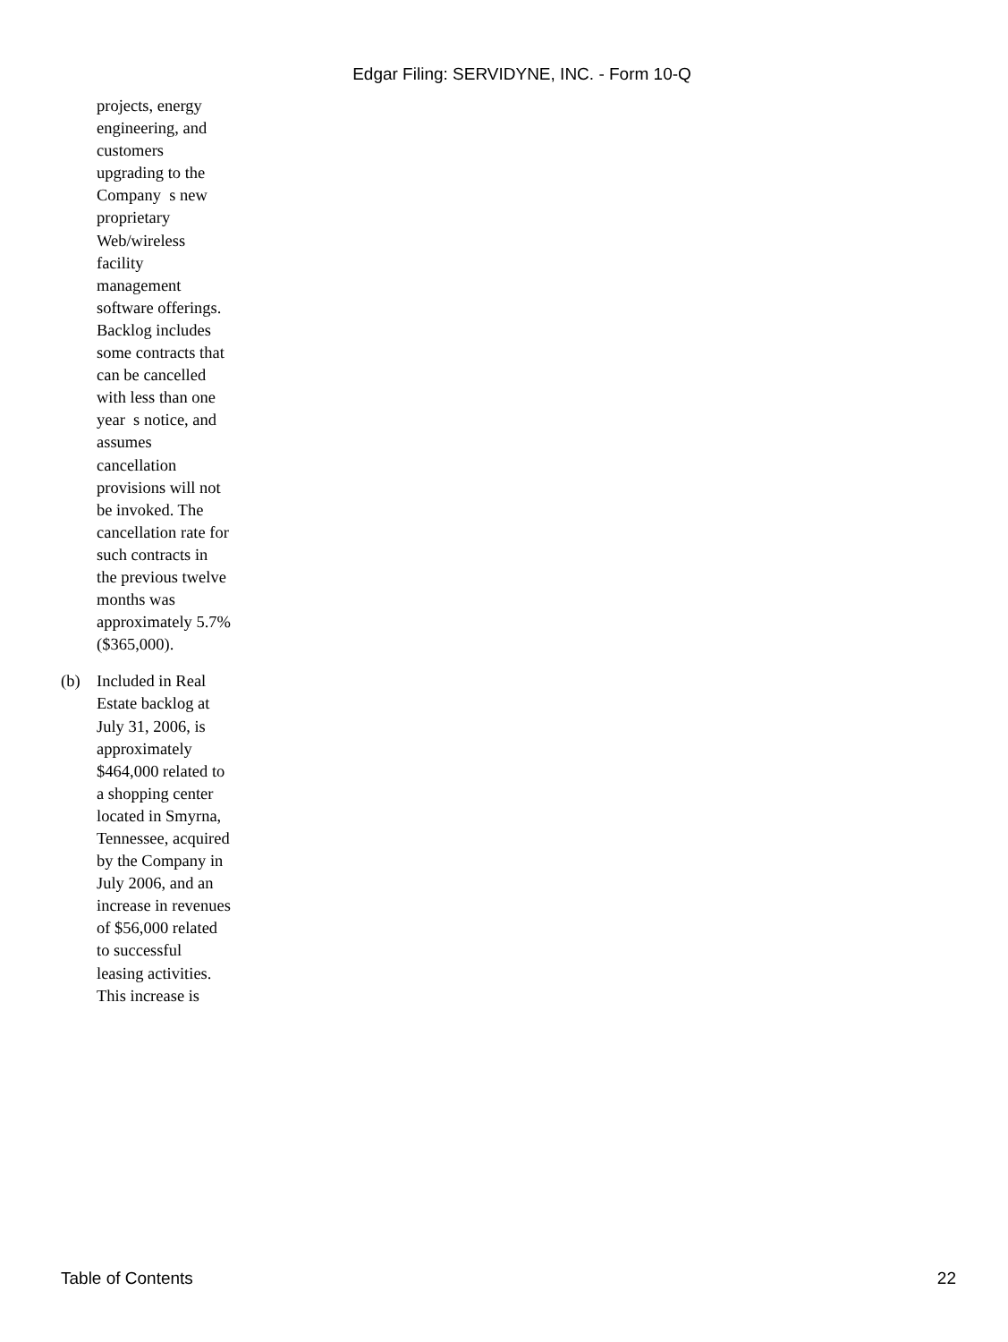Edgar Filing: SERVIDYNE, INC. - Form 10-Q
projects, energy engineering, and customers upgrading to the Company s new proprietary Web/wireless facility management software offerings. Backlog includes some contracts that can be cancelled with less than one year s notice, and assumes cancellation provisions will not be invoked. The cancellation rate for such contracts in the previous twelve months was approximately 5.7% ($365,000).
(b) Included in Real Estate backlog at July 31, 2006, is approximately $464,000 related to a shopping center located in Smyrna, Tennessee, acquired by the Company in July 2006, and an increase in revenues of $56,000 related to successful leasing activities. This increase is
Table of Contents 22